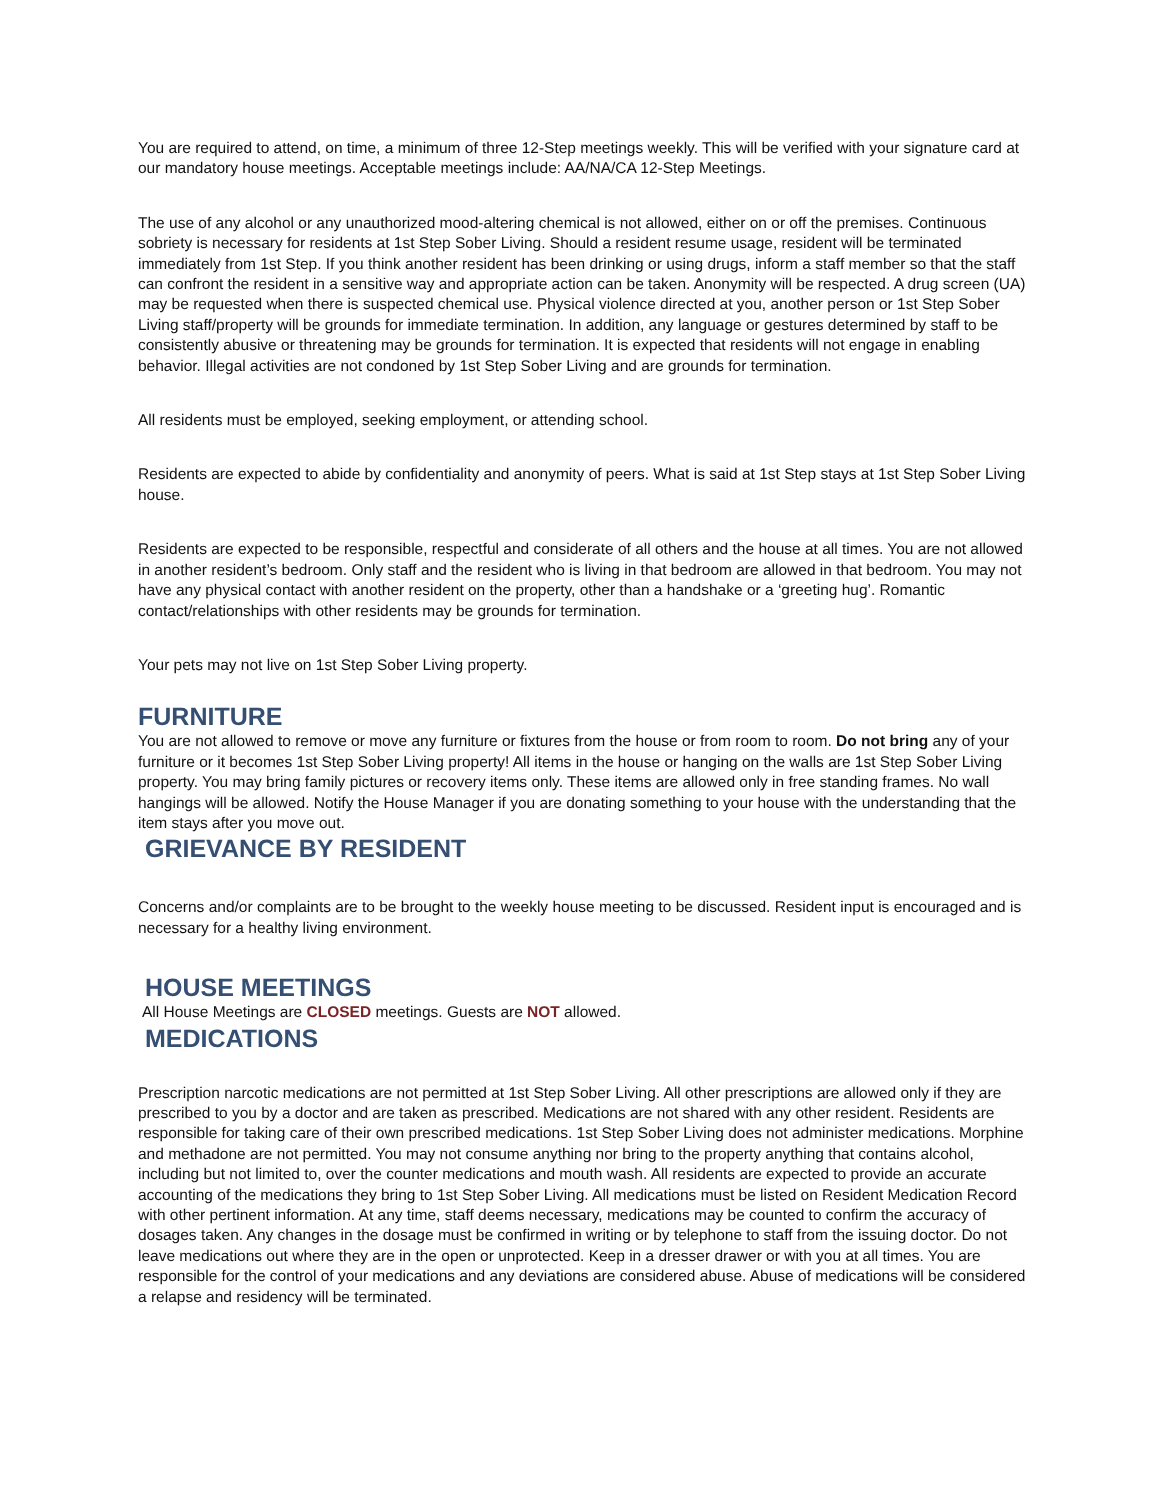You are required to attend, on time, a minimum of three 12-Step meetings weekly. This will be verified with your signature card at our mandatory house meetings. Acceptable meetings include: AA/NA/CA 12-Step Meetings.
The use of any alcohol or any unauthorized mood-altering chemical is not allowed, either on or off the premises. Continuous sobriety is necessary for residents at 1st Step Sober Living. Should a resident resume usage, resident will be terminated immediately from 1st Step. If you think another resident has been drinking or using drugs, inform a staff member so that the staff can confront the resident in a sensitive way and appropriate action can be taken. Anonymity will be respected. A drug screen (UA) may be requested when there is suspected chemical use. Physical violence directed at you, another person or 1st Step Sober Living staff/property will be grounds for immediate termination. In addition, any language or gestures determined by staff to be consistently abusive or threatening may be grounds for termination. It is expected that residents will not engage in enabling behavior. Illegal activities are not condoned by 1st Step Sober Living and are grounds for termination.
All residents must be employed, seeking employment, or attending school.
Residents are expected to abide by confidentiality and anonymity of peers. What is said at 1st Step stays at 1st Step Sober Living house.
Residents are expected to be responsible, respectful and considerate of all others and the house at all times. You are not allowed in another resident’s bedroom. Only staff and the resident who is living in that bedroom are allowed in that bedroom. You may not have any physical contact with another resident on the property, other than a handshake or a ‘greeting hug’. Romantic contact/relationships with other residents may be grounds for termination.
Your pets may not live on 1st Step Sober Living property.
FURNITURE
You are not allowed to remove or move any furniture or fixtures from the house or from room to room. Do not bring any of your furniture or it becomes 1st Step Sober Living property! All items in the house or hanging on the walls are 1st Step Sober Living property. You may bring family pictures or recovery items only. These items are allowed only in free standing frames. No wall hangings will be allowed. Notify the House Manager if you are donating something to your house with the understanding that the item stays after you move out.
GRIEVANCE BY RESIDENT
Concerns and/or complaints are to be brought to the weekly house meeting to be discussed. Resident input is encouraged and is necessary for a healthy living environment.
HOUSE MEETINGS
All House Meetings are CLOSED meetings. Guests are NOT allowed.
MEDICATIONS
Prescription narcotic medications are not permitted at 1st Step Sober Living. All other prescriptions are allowed only if they are prescribed to you by a doctor and are taken as prescribed. Medications are not shared with any other resident. Residents are responsible for taking care of their own prescribed medications. 1st Step Sober Living does not administer medications. Morphine and methadone are not permitted. You may not consume anything nor bring to the property anything that contains alcohol, including but not limited to, over the counter medications and mouth wash. All residents are expected to provide an accurate accounting of the medications they bring to 1st Step Sober Living. All medications must be listed on Resident Medication Record with other pertinent information. At any time, staff deems necessary, medications may be counted to confirm the accuracy of dosages taken. Any changes in the dosage must be confirmed in writing or by telephone to staff from the issuing doctor. Do not leave medications out where they are in the open or unprotected. Keep in a dresser drawer or with you at all times. You are responsible for the control of your medications and any deviations are considered abuse. Abuse of medications will be considered a relapse and residency will be terminated.